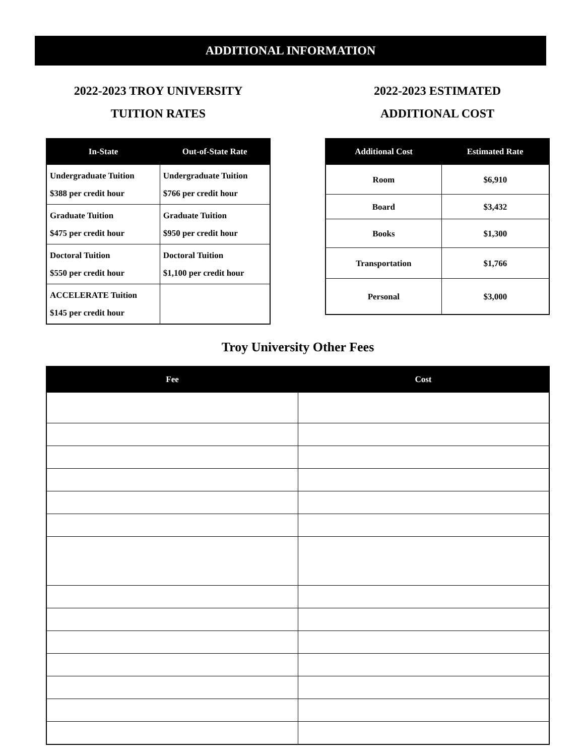ADDITIONAL INFORMATION
2022-2023 TROY UNIVERSITY
TUITION RATES
| In-State | Out-of-State Rate |
| --- | --- |
| Undergraduate Tuition $388 per credit hour | Undergraduate Tuition $766 per credit hour |
| Graduate Tuition $475 per credit hour | Graduate Tuition $950 per credit hour |
| Doctoral Tuition $550 per credit hour | Doctoral Tuition $1,100 per credit hour |
| ACCELERATE Tuition $145 per credit hour | |
2022-2023 ESTIMATED
ADDITIONAL COST
| Additional Cost | Estimated Rate |
| --- | --- |
| Room | $6,910 |
| Board | $3,432 |
| Books | $1,300 |
| Transportation | $1,766 |
| Personal | $3,000 |
Troy University Other Fees
| Fee | Cost |
| --- | --- |